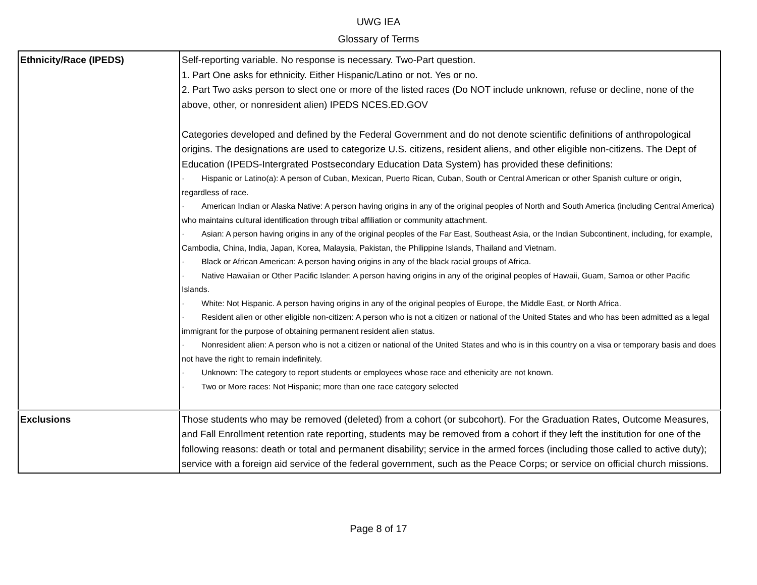UWG IEA
Glossary of Terms
| Ethnicity/Race (IPEDS) | Self-reporting variable. No response is necessary. Two-Part question. 1. Part One asks for ethnicity. Either Hispanic/Latino or not. Yes or no. 2. Part Two asks person to slect one or more of the listed races (Do NOT include unknown, refuse or decline, none of the above, other, or nonresident alien) IPEDS NCES.ED.GOV Categories developed and defined by the Federal Government and do not denote scientific definitions of anthropological origins. The designations are used to categorize U.S. citizens, resident aliens, and other eligible non-citizens. The Dept of Education (IPEDS-Intergrated Postsecondary Education Data System) has provided these definitions: · Hispanic or Latino(a): A person of Cuban, Mexican, Puerto Rican, Cuban, South or Central American or other Spanish culture or origin, regardless of race. · American Indian or Alaska Native: A person having origins in any of the original peoples of North and South America (including Central America) who maintains cultural identification through tribal affiliation or community attachment. · Asian: A person having origins in any of the original peoples of the Far East, Southeast Asia, or the Indian Subcontinent, including, for example, Cambodia, China, India, Japan, Korea, Malaysia, Pakistan, the Philippine Islands, Thailand and Vietnam. · Black or African American: A person having origins in any of the black racial groups of Africa. · Native Hawaiian or Other Pacific Islander: A person having origins in any of the original peoples of Hawaii, Guam, Samoa or other Pacific Islands. · White: Not Hispanic. A person having origins in any of the original peoples of Europe, the Middle East, or North Africa. · Resident alien or other eligible non-citizen: A person who is not a citizen or national of the United States and who has been admitted as a legal immigrant for the purpose of obtaining permanent resident alien status. · Nonresident alien: A person who is not a citizen or national of the United States and who is in this country on a visa or temporary basis and does not have the right to remain indefinitely. · Unknown: The category to report students or employees whose race and ethenicity are not known. · Two or More races: Not Hispanic; more than one race category selected |
| Exclusions | Those students who may be removed (deleted) from a cohort (or subcohort). For the Graduation Rates, Outcome Measures, and Fall Enrollment retention rate reporting, students may be removed from a cohort if they left the institution for one of the following reasons: death or total and permanent disability; service in the armed forces (including those called to active duty); service with a foreign aid service of the federal government, such as the Peace Corps; or service on official church missions. |
Page 8 of 17